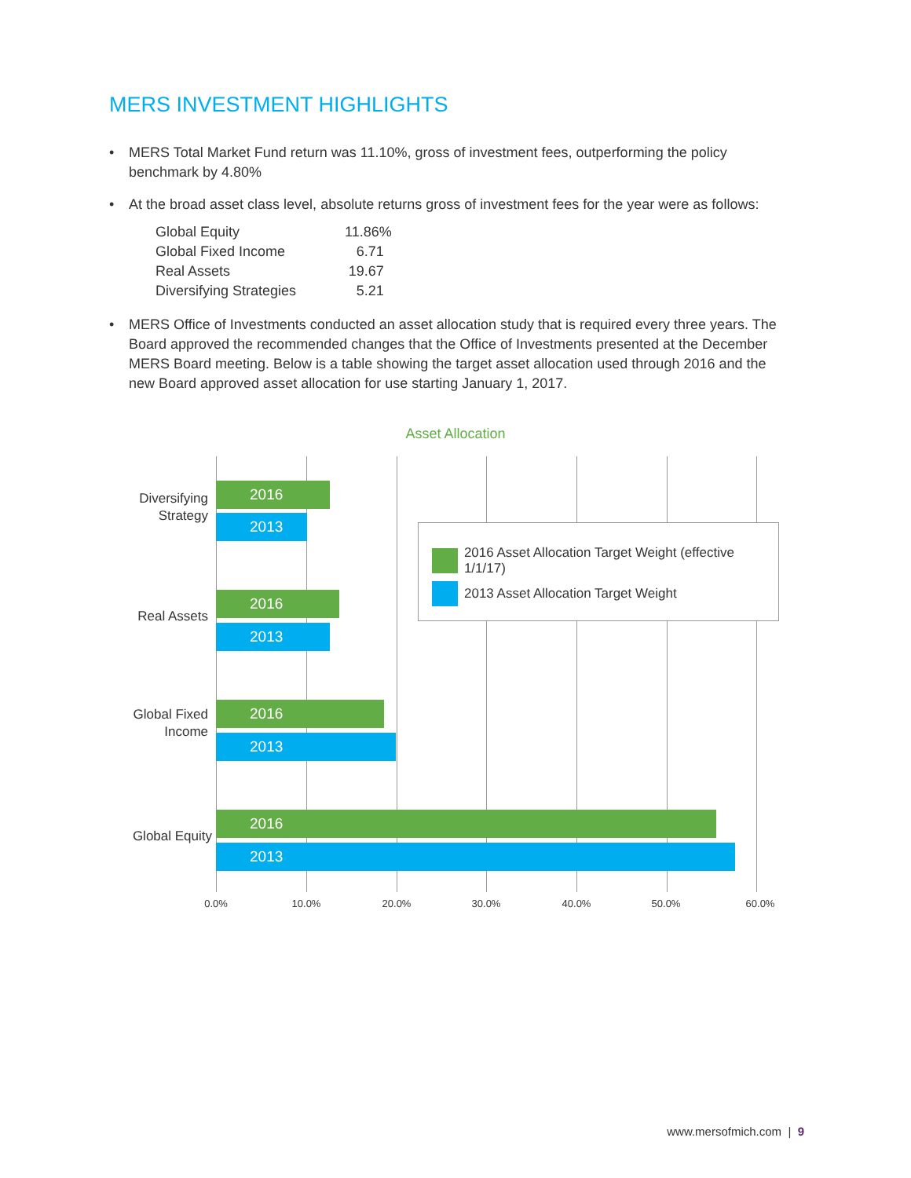MERS INVESTMENT HIGHLIGHTS
• MERS Total Market Fund return was 11.10%, gross of investment fees, outperforming the policy benchmark by 4.80%
• At the broad asset class level, absolute returns gross of investment fees for the year were as follows:
| Global Equity | 11.86% |
| Global Fixed Income | 6.71 |
| Real Assets | 19.67 |
| Diversifying Strategies | 5.21 |
• MERS Office of Investments conducted an asset allocation study that is required every three years. The Board approved the recommended changes that the Office of Investments presented at the December MERS Board meeting. Below is a table showing the target asset allocation used through 2016 and the new Board approved asset allocation for use starting January 1, 2017.
Asset Allocation
Diversifying
Strategy
2016
2013
Real Assets
2016
2013
Global Fixed
Income
2016
2013
Global Equity
2016
2013
2016 Asset Allocation Target Weight (effective 1/1/17)
2013 Asset Allocation Target Weight
0.0% 10.0% 20.0% 30.0% 40.0% 50.0% 60.0%
www.mersofmich.com | 9